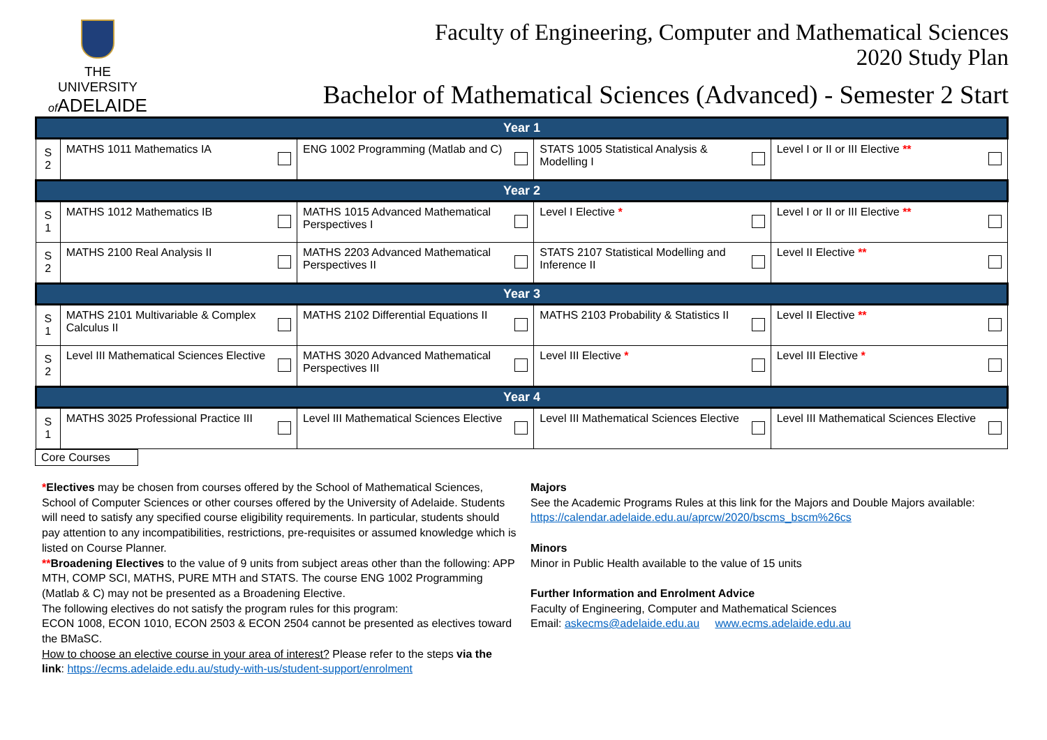THE UNIVERSITY
of ADELAIDE
Faculty of Engineering, Computer and Mathematical Sciences
2020 Study Plan
Bachelor of Mathematical Sciences (Advanced) - Semester 2 Start
| Year 1 | | | | |
| S 2 | MATHS 1011 Mathematics IA | ENG 1002 Programming (Matlab and C) | STATS 1005 Statistical Analysis & Modelling I | Level I or II or III Elective ** |
| Year 2 | | | | |
| S 1 | MATHS 1012 Mathematics IB | MATHS 1015 Advanced Mathematical Perspectives I | Level I Elective * | Level I or II or III Elective ** |
| S 2 | MATHS 2100 Real Analysis II | MATHS 2203 Advanced Mathematical Perspectives II | STATS 2107 Statistical Modelling and Inference II | Level II Elective ** |
| Year 3 | | | | |
| S 1 | MATHS 2101 Multivariable & Complex Calculus II | MATHS 2102 Differential Equations II | MATHS 2103 Probability & Statistics II | Level II Elective ** |
| S 2 | Level III Mathematical Sciences Elective | MATHS 3020 Advanced Mathematical Perspectives III | Level III Elective * | Level III Elective * |
| Year 4 | | | | |
| S 1 | MATHS 3025 Professional Practice III | Level III Mathematical Sciences Elective | Level III Mathematical Sciences Elective | Level III Mathematical Sciences Elective |
Core Courses
*Electives may be chosen from courses offered by the School of Mathematical Sciences, School of Computer Sciences or other courses offered by the University of Adelaide. Students will need to satisfy any specified course eligibility requirements. In particular, students should pay attention to any incompatibilities, restrictions, pre-requisites or assumed knowledge which is listed on Course Planner.
**Broadening Electives to the value of 9 units from subject areas other than the following: APP MTH, COMP SCI, MATHS, PURE MTH and STATS. The course ENG 1002 Programming (Matlab & C) may not be presented as a Broadening Elective.
The following electives do not satisfy the program rules for this program:
ECON 1008, ECON 1010, ECON 2503 & ECON 2504 cannot be presented as electives toward the BMaSC.
How to choose an elective course in your area of interest? Please refer to the steps via the link: https://ecms.adelaide.edu.au/study-with-us/student-support/enrolment
Majors
See the Academic Programs Rules at this link for the Majors and Double Majors available:
https://calendar.adelaide.edu.au/aprcw/2020/bscms_bscm%26cs
Minors
Minor in Public Health available to the value of 15 units
Further Information and Enrolment Advice
Faculty of Engineering, Computer and Mathematical Sciences
Email: askecms@adelaide.edu.au www.ecms.adelaide.edu.au